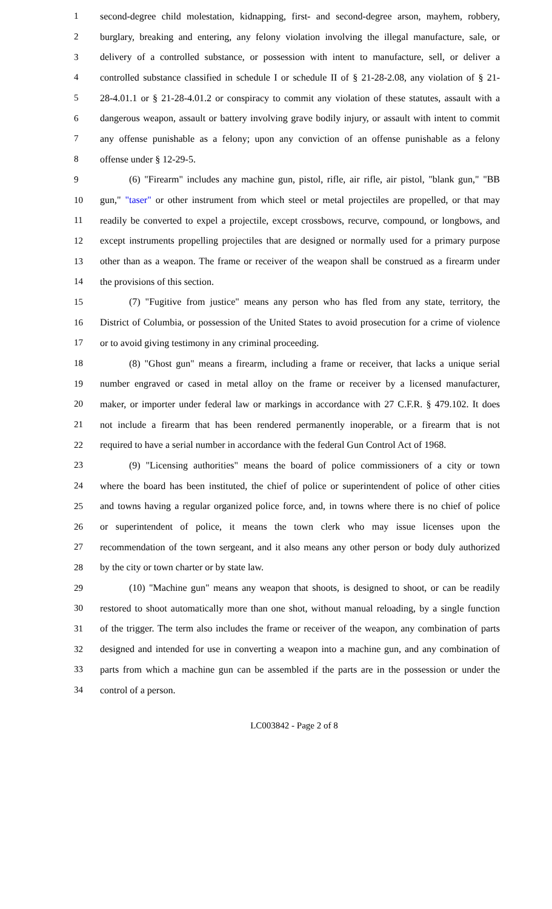1 second-degree child molestation, kidnapping, first- and second-degree arson, mayhem, robbery,
2 burglary, breaking and entering, any felony violation involving the illegal manufacture, sale, or
3 delivery of a controlled substance, or possession with intent to manufacture, sell, or deliver a
4 controlled substance classified in schedule I or schedule II of § 21-28-2.08, any violation of § 21-
5 28-4.01.1 or § 21-28-4.01.2 or conspiracy to commit any violation of these statutes, assault with a
6 dangerous weapon, assault or battery involving grave bodily injury, or assault with intent to commit
7 any offense punishable as a felony; upon any conviction of an offense punishable as a felony
8 offense under § 12-29-5.
9 (6) "Firearm" includes any machine gun, pistol, rifle, air rifle, air pistol, "blank gun," "BB
10 gun," "taser" or other instrument from which steel or metal projectiles are propelled, or that may
11 readily be converted to expel a projectile, except crossbows, recurve, compound, or longbows, and
12 except instruments propelling projectiles that are designed or normally used for a primary purpose
13 other than as a weapon. The frame or receiver of the weapon shall be construed as a firearm under
14 the provisions of this section.
15 (7) "Fugitive from justice" means any person who has fled from any state, territory, the
16 District of Columbia, or possession of the United States to avoid prosecution for a crime of violence
17 or to avoid giving testimony in any criminal proceeding.
18 (8) "Ghost gun" means a firearm, including a frame or receiver, that lacks a unique serial
19 number engraved or cased in metal alloy on the frame or receiver by a licensed manufacturer,
20 maker, or importer under federal law or markings in accordance with 27 C.F.R. § 479.102. It does
21 not include a firearm that has been rendered permanently inoperable, or a firearm that is not
22 required to have a serial number in accordance with the federal Gun Control Act of 1968.
23 (9) "Licensing authorities" means the board of police commissioners of a city or town
24 where the board has been instituted, the chief of police or superintendent of police of other cities
25 and towns having a regular organized police force, and, in towns where there is no chief of police
26 or superintendent of police, it means the town clerk who may issue licenses upon the
27 recommendation of the town sergeant, and it also means any other person or body duly authorized
28 by the city or town charter or by state law.
29 (10) "Machine gun" means any weapon that shoots, is designed to shoot, or can be readily
30 restored to shoot automatically more than one shot, without manual reloading, by a single function
31 of the trigger. The term also includes the frame or receiver of the weapon, any combination of parts
32 designed and intended for use in converting a weapon into a machine gun, and any combination of
33 parts from which a machine gun can be assembled if the parts are in the possession or under the
34 control of a person.
LC003842 - Page 2 of 8